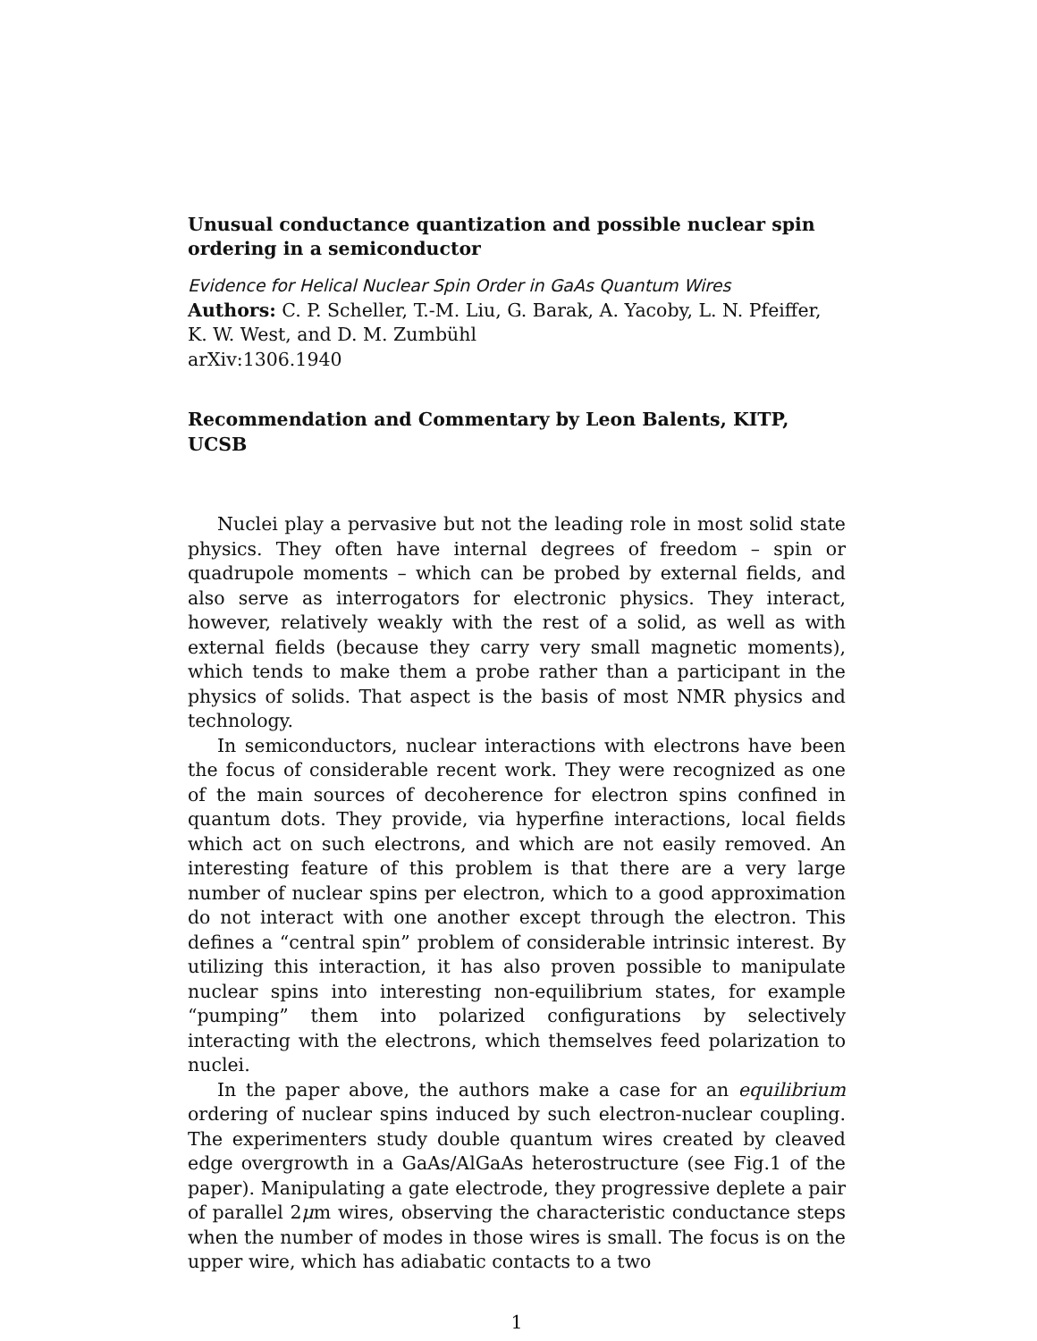Unusual conductance quantization and possible nuclear spin ordering in a semiconductor
Evidence for Helical Nuclear Spin Order in GaAs Quantum Wires
Authors: C. P. Scheller, T.-M. Liu, G. Barak, A. Yacoby, L. N. Pfeiffer, K. W. West, and D. M. Zumbühl
arXiv:1306.1940
Recommendation and Commentary by Leon Balents, KITP, UCSB
Nuclei play a pervasive but not the leading role in most solid state physics. They often have internal degrees of freedom – spin or quadrupole moments – which can be probed by external fields, and also serve as interrogators for electronic physics. They interact, however, relatively weakly with the rest of a solid, as well as with external fields (because they carry very small magnetic moments), which tends to make them a probe rather than a participant in the physics of solids. That aspect is the basis of most NMR physics and technology.
In semiconductors, nuclear interactions with electrons have been the focus of considerable recent work. They were recognized as one of the main sources of decoherence for electron spins confined in quantum dots. They provide, via hyperfine interactions, local fields which act on such electrons, and which are not easily removed. An interesting feature of this problem is that there are a very large number of nuclear spins per electron, which to a good approximation do not interact with one another except through the electron. This defines a “central spin” problem of considerable intrinsic interest. By utilizing this interaction, it has also proven possible to manipulate nuclear spins into interesting non-equilibrium states, for example “pumping” them into polarized configurations by selectively interacting with the electrons, which themselves feed polarization to nuclei.
In the paper above, the authors make a case for an equilibrium ordering of nuclear spins induced by such electron-nuclear coupling. The experimenters study double quantum wires created by cleaved edge overgrowth in a GaAs/AlGaAs heterostructure (see Fig.1 of the paper). Manipulating a gate electrode, they progressive deplete a pair of parallel 2μm wires, observing the characteristic conductance steps when the number of modes in those wires is small. The focus is on the upper wire, which has adiabatic contacts to a two
1